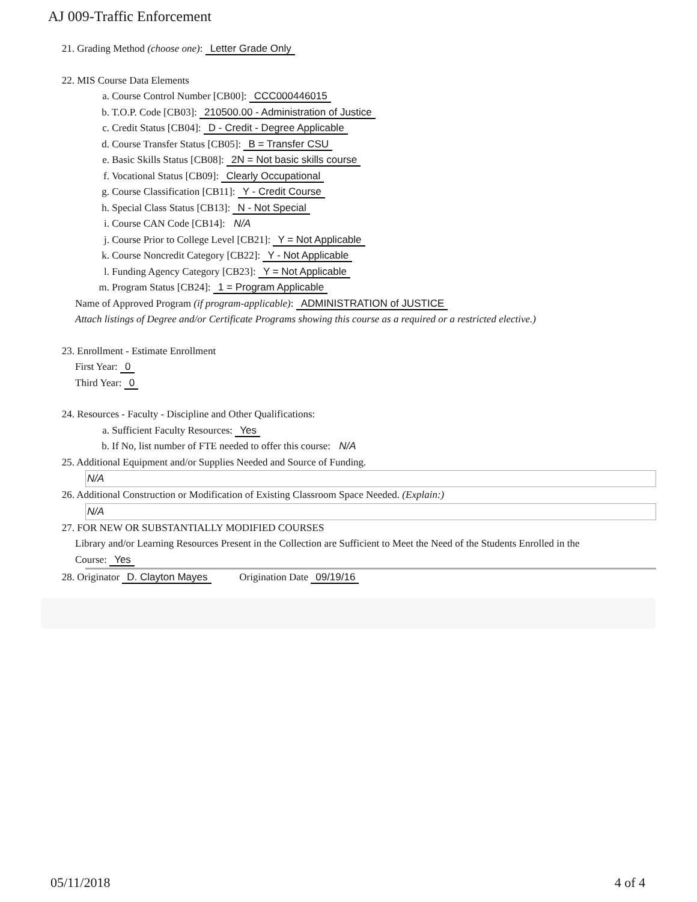AJ 009-Traffic Enforcement
21. Grading Method (choose one): Letter Grade Only
22. MIS Course Data Elements
a. Course Control Number [CB00]: CCC000446015
b. T.O.P. Code [CB03]: 210500.00 - Administration of Justice
c. Credit Status [CB04]: D - Credit - Degree Applicable
d. Course Transfer Status [CB05]: B = Transfer CSU
e. Basic Skills Status [CB08]: 2N = Not basic skills course
f. Vocational Status [CB09]: Clearly Occupational
g. Course Classification [CB11]: Y - Credit Course
h. Special Class Status [CB13]: N - Not Special
i. Course CAN Code [CB14]: N/A
j. Course Prior to College Level [CB21]: Y = Not Applicable
k. Course Noncredit Category [CB22]: Y - Not Applicable
l. Funding Agency Category [CB23]: Y = Not Applicable
m. Program Status [CB24]: 1 = Program Applicable
Name of Approved Program (if program-applicable): ADMINISTRATION of JUSTICE
Attach listings of Degree and/or Certificate Programs showing this course as a required or a restricted elective.)
23. Enrollment - Estimate Enrollment
First Year: 0
Third Year: 0
24. Resources - Faculty - Discipline and Other Qualifications:
a. Sufficient Faculty Resources: Yes
b. If No, list number of FTE needed to offer this course: N/A
25. Additional Equipment and/or Supplies Needed and Source of Funding.
N/A
26. Additional Construction or Modification of Existing Classroom Space Needed. (Explain:)
N/A
27. FOR NEW OR SUBSTANTIALLY MODIFIED COURSES
Library and/or Learning Resources Present in the Collection are Sufficient to Meet the Need of the Students Enrolled in the
Course: Yes
28. Originator D. Clayton Mayes Origination Date 09/19/16
05/11/2018 4 of 4